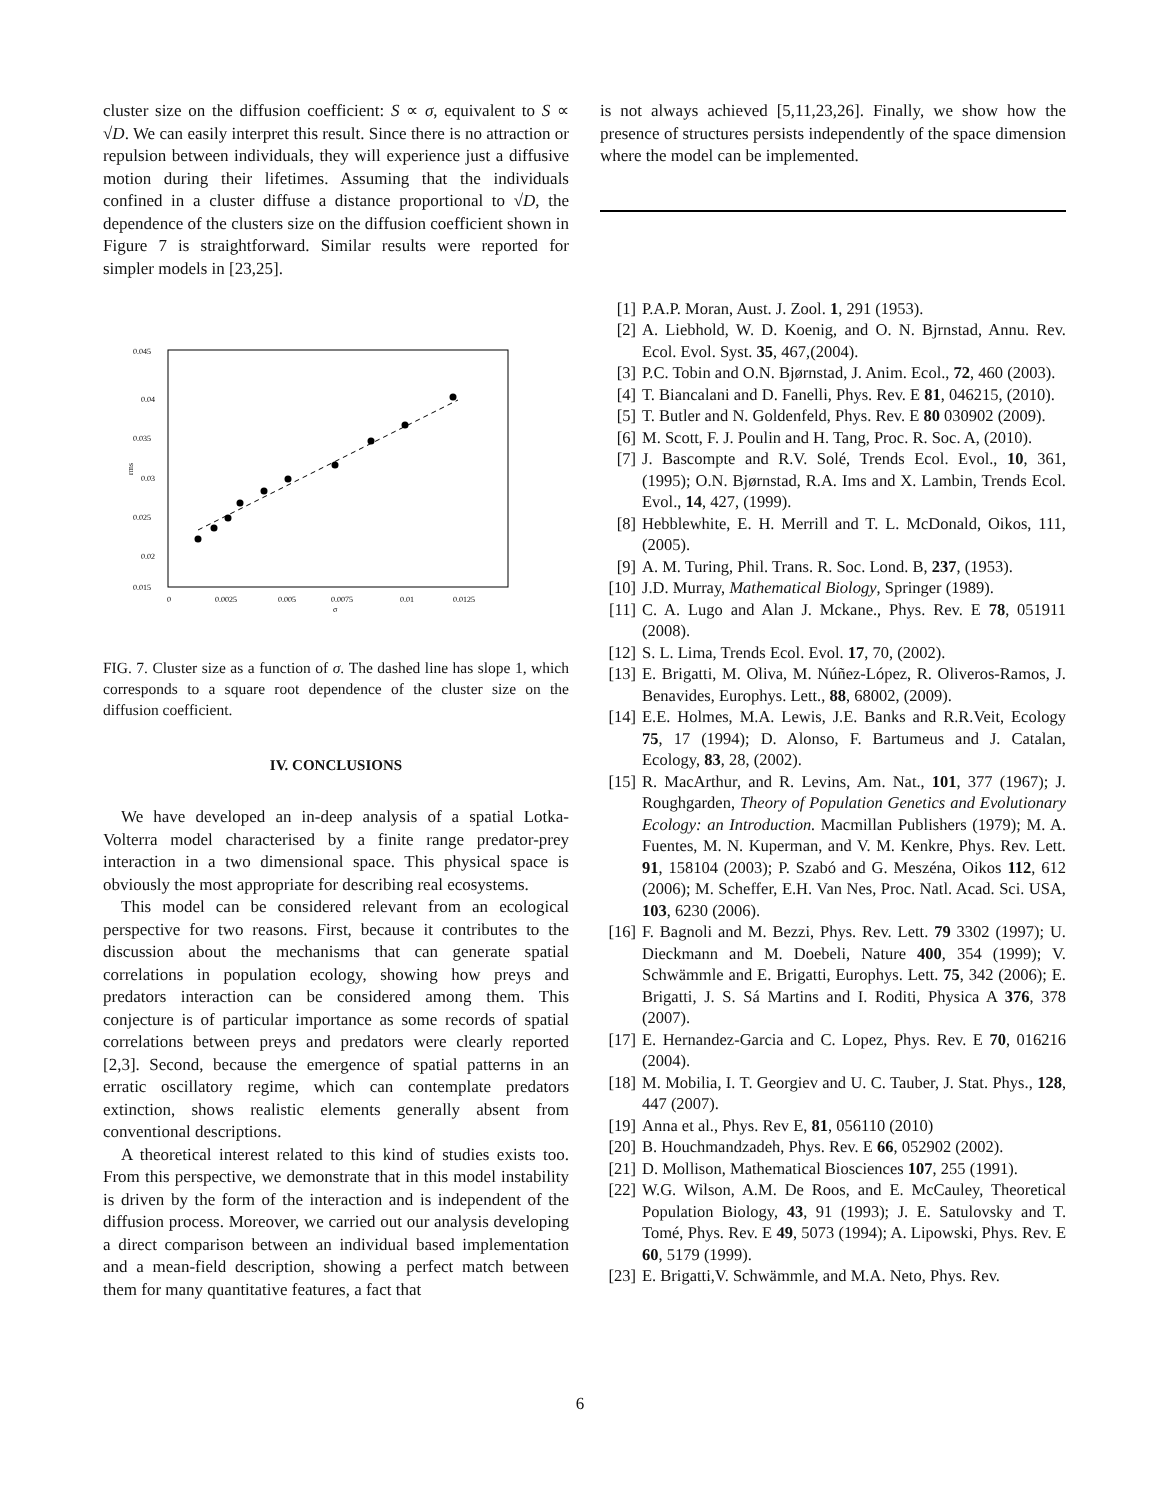cluster size on the diffusion coefficient: S ∝ σ, equivalent to S ∝ √D. We can easily interpret this result. Since there is no attraction or repulsion between individuals, they will experience just a diffusive motion during their lifetimes. Assuming that the individuals confined in a cluster diffuse a distance proportional to √D, the dependence of the clusters size on the diffusion coefficient shown in Figure 7 is straightforward. Similar results were reported for simpler models in [23,25].
0.045
0.04
0.035
0.03
0.025
0.02
0.015
0
0.0025
0.005
0.0075
0.01
0.0125
σ
rms
FIG. 7. Cluster size as a function of σ. The dashed line has slope 1, which corresponds to a square root dependence of the cluster size on the diffusion coefficient.
IV. CONCLUSIONS
We have developed an in-deep analysis of a spatial Lotka-Volterra model characterised by a finite range predator-prey interaction in a two dimensional space. This physical space is obviously the most appropriate for describing real ecosystems.
This model can be considered relevant from an ecological perspective for two reasons. First, because it contributes to the discussion about the mechanisms that can generate spatial correlations in population ecology, showing how preys and predators interaction can be considered among them. This conjecture is of particular importance as some records of spatial correlations between preys and predators were clearly reported [2,3]. Second, because the emergence of spatial patterns in an erratic oscillatory regime, which can contemplate predators extinction, shows realistic elements generally absent from conventional descriptions.
A theoretical interest related to this kind of studies exists too. From this perspective, we demonstrate that in this model instability is driven by the form of the interaction and is independent of the diffusion process. Moreover, we carried out our analysis developing a direct comparison between an individual based implementation and a mean-field description, showing a perfect match between them for many quantitative features, a fact that
is not always achieved [5,11,23,26]. Finally, we show how the presence of structures persists independently of the space dimension where the model can be implemented.
[1] P.A.P. Moran, Aust. J. Zool. 1, 291 (1953).
[2] A. Liebhold, W. D. Koenig, and O. N. Bjrnstad, Annu. Rev. Ecol. Evol. Syst. 35, 467,(2004).
[3] P.C. Tobin and O.N. Bjørnstad, J. Anim. Ecol., 72, 460 (2003).
[4] T. Biancalani and D. Fanelli, Phys. Rev. E 81, 046215, (2010).
[5] T. Butler and N. Goldenfeld, Phys. Rev. E 80 030902 (2009).
[6] M. Scott, F. J. Poulin and H. Tang, Proc. R. Soc. A, (2010).
[7] J. Bascompte and R.V. Solé, Trends Ecol. Evol., 10, 361, (1995); O.N. Bjørnstad, R.A. Ims and X. Lambin, Trends Ecol. Evol., 14, 427, (1999).
[8] Hebblewhite, E. H. Merrill and T. L. McDonald, Oikos, 111, (2005).
[9] A. M. Turing, Phil. Trans. R. Soc. Lond. B, 237, (1953).
[10] J.D. Murray, Mathematical Biology, Springer (1989).
[11] C. A. Lugo and Alan J. Mckane., Phys. Rev. E 78, 051911 (2008).
[12] S. L. Lima, Trends Ecol. Evol. 17, 70, (2002).
[13] E. Brigatti, M. Oliva, M. Núñez-López, R. Oliveros-Ramos, J. Benavides, Europhys. Lett., 88, 68002, (2009).
[14] E.E. Holmes, M.A. Lewis, J.E. Banks and R.R.Veit, Ecology 75, 17 (1994); D. Alonso, F. Bartumeus and J. Catalan, Ecology, 83, 28, (2002).
[15] R. MacArthur, and R. Levins, Am. Nat., 101, 377 (1967); J. Roughgarden, Theory of Population Genetics and Evolutionary Ecology: an Introduction. Macmillan Publishers (1979); M. A. Fuentes, M. N. Kuperman, and V. M. Kenkre, Phys. Rev. Lett. 91, 158104 (2003); P. Szabó and G. Meszéna, Oikos 112, 612 (2006); M. Scheffer, E.H. Van Nes, Proc. Natl. Acad. Sci. USA, 103, 6230 (2006).
[16] F. Bagnoli and M. Bezzi, Phys. Rev. Lett. 79 3302 (1997); U. Dieckmann and M. Doebeli, Nature 400, 354 (1999); V. Schwämmle and E. Brigatti, Europhys. Lett. 75, 342 (2006); E. Brigatti, J. S. Sá Martins and I. Roditi, Physica A 376, 378 (2007).
[17] E. Hernandez-Garcia and C. Lopez, Phys. Rev. E 70, 016216 (2004).
[18] M. Mobilia, I. T. Georgiev and U. C. Tauber, J. Stat. Phys., 128, 447 (2007).
[19] Anna et al., Phys. Rev E, 81, 056110 (2010)
[20] B. Houchmandzadeh, Phys. Rev. E 66, 052902 (2002).
[21] D. Mollison, Mathematical Biosciences 107, 255 (1991).
[22] W.G. Wilson, A.M. De Roos, and E. McCauley, Theoretical Population Biology, 43, 91 (1993); J. E. Satulovsky and T. Tomé, Phys. Rev. E 49, 5073 (1994); A. Lipowski, Phys. Rev. E 60, 5179 (1999).
[23] E. Brigatti,V. Schwämmle, and M.A. Neto, Phys. Rev.
6